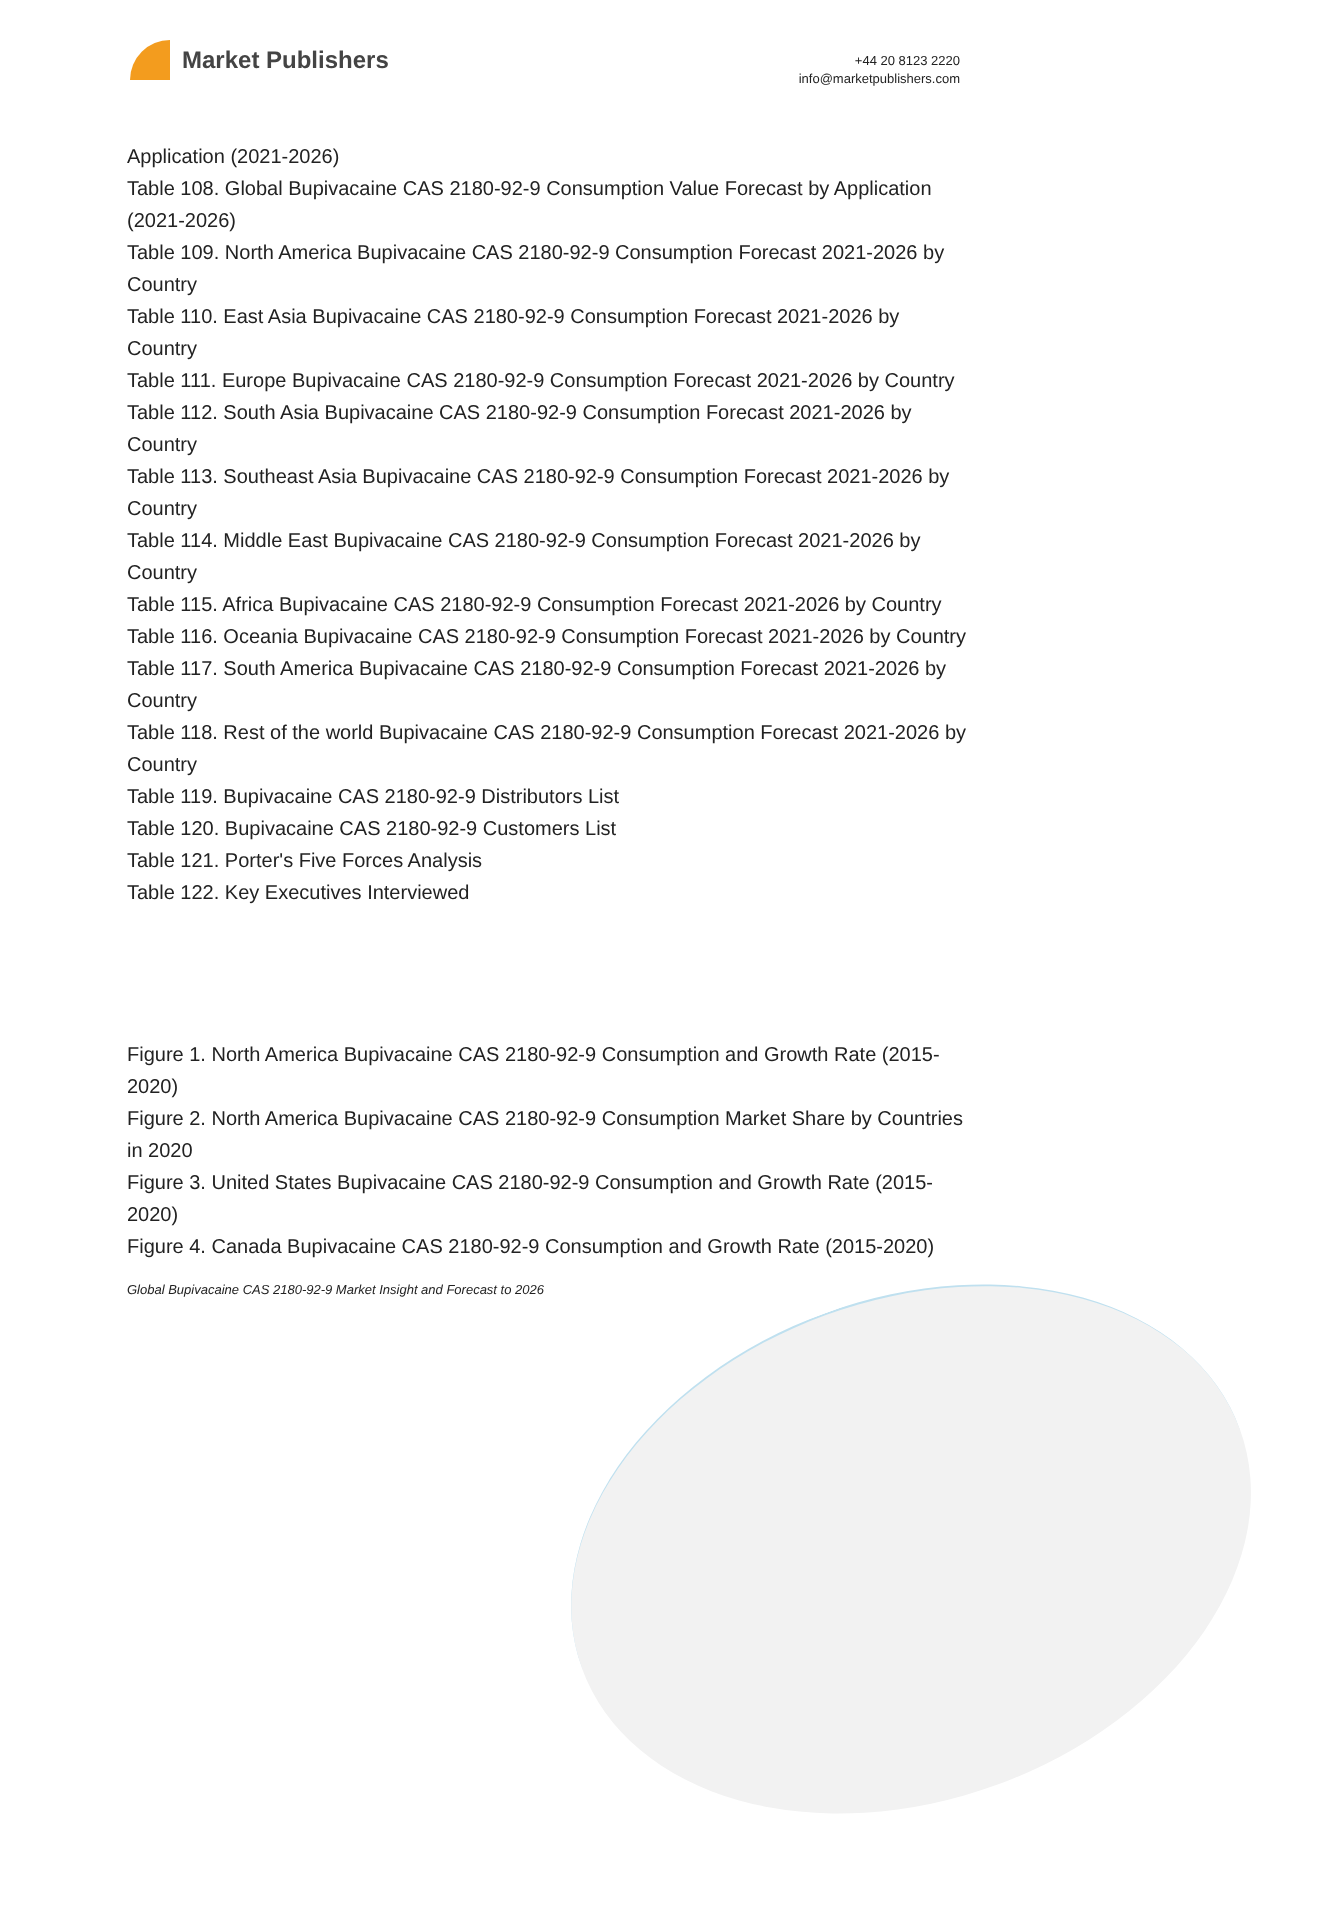Market Publishers
+44 20 8123 2220
info@marketpublishers.com
Application (2021-2026)
Table 108. Global Bupivacaine CAS 2180-92-9 Consumption Value Forecast by Application (2021-2026)
Table 109. North America Bupivacaine CAS 2180-92-9 Consumption Forecast 2021-2026 by Country
Table 110. East Asia Bupivacaine CAS 2180-92-9 Consumption Forecast 2021-2026 by Country
Table 111. Europe Bupivacaine CAS 2180-92-9 Consumption Forecast 2021-2026 by Country
Table 112. South Asia Bupivacaine CAS 2180-92-9 Consumption Forecast 2021-2026 by Country
Table 113. Southeast Asia Bupivacaine CAS 2180-92-9 Consumption Forecast 2021-2026 by Country
Table 114. Middle East Bupivacaine CAS 2180-92-9 Consumption Forecast 2021-2026 by Country
Table 115. Africa Bupivacaine CAS 2180-92-9 Consumption Forecast 2021-2026 by Country
Table 116. Oceania Bupivacaine CAS 2180-92-9 Consumption Forecast 2021-2026 by Country
Table 117. South America Bupivacaine CAS 2180-92-9 Consumption Forecast 2021-2026 by Country
Table 118. Rest of the world Bupivacaine CAS 2180-92-9 Consumption Forecast 2021-2026 by Country
Table 119. Bupivacaine CAS 2180-92-9 Distributors List
Table 120. Bupivacaine CAS 2180-92-9 Customers List
Table 121. Porter's Five Forces Analysis
Table 122. Key Executives Interviewed
Figure 1. North America Bupivacaine CAS 2180-92-9 Consumption and Growth Rate (2015-2020)
Figure 2. North America Bupivacaine CAS 2180-92-9 Consumption Market Share by Countries in 2020
Figure 3. United States Bupivacaine CAS 2180-92-9 Consumption and Growth Rate (2015-2020)
Figure 4. Canada Bupivacaine CAS 2180-92-9 Consumption and Growth Rate (2015-2020)
Global Bupivacaine CAS 2180-92-9 Market Insight and Forecast to 2026